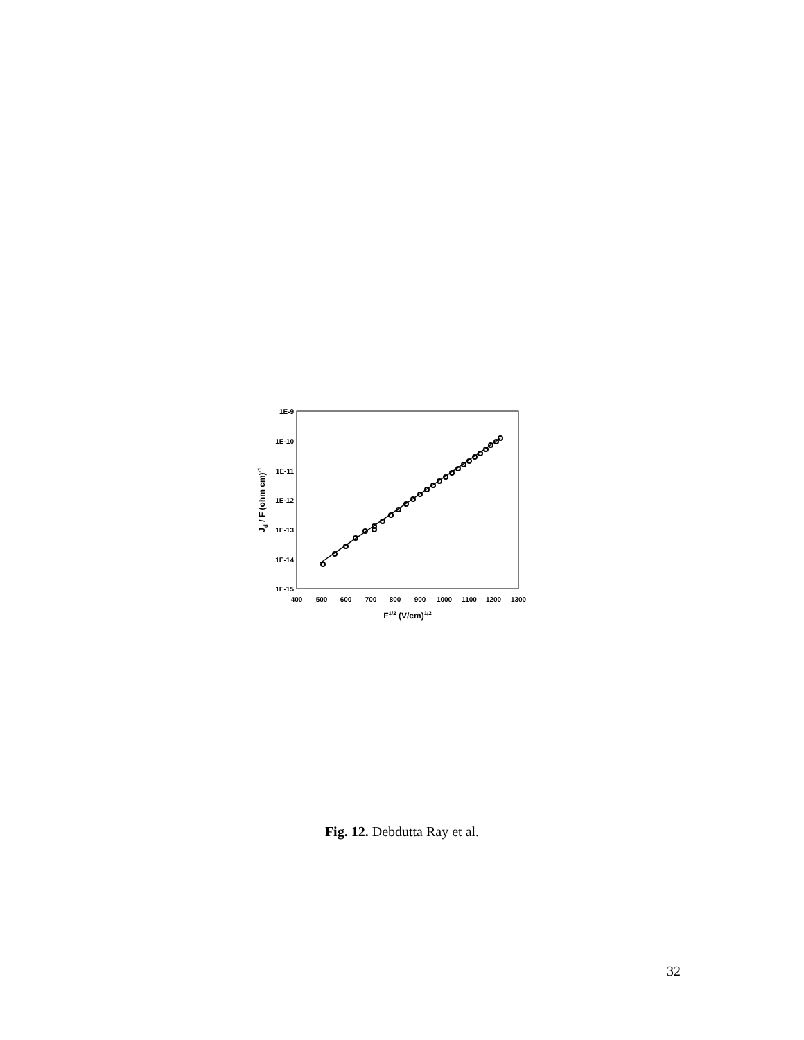1E-9
1E-10
1E-11
1E-12
1E-13
1E-14
1E-15
400
500
600
700
800
900
1000
1100
1200
1300
F1/2 (V/cm)1/2
Jd / F (ohm cm)-1
Fig. 12. Debdutta Ray et al.
32